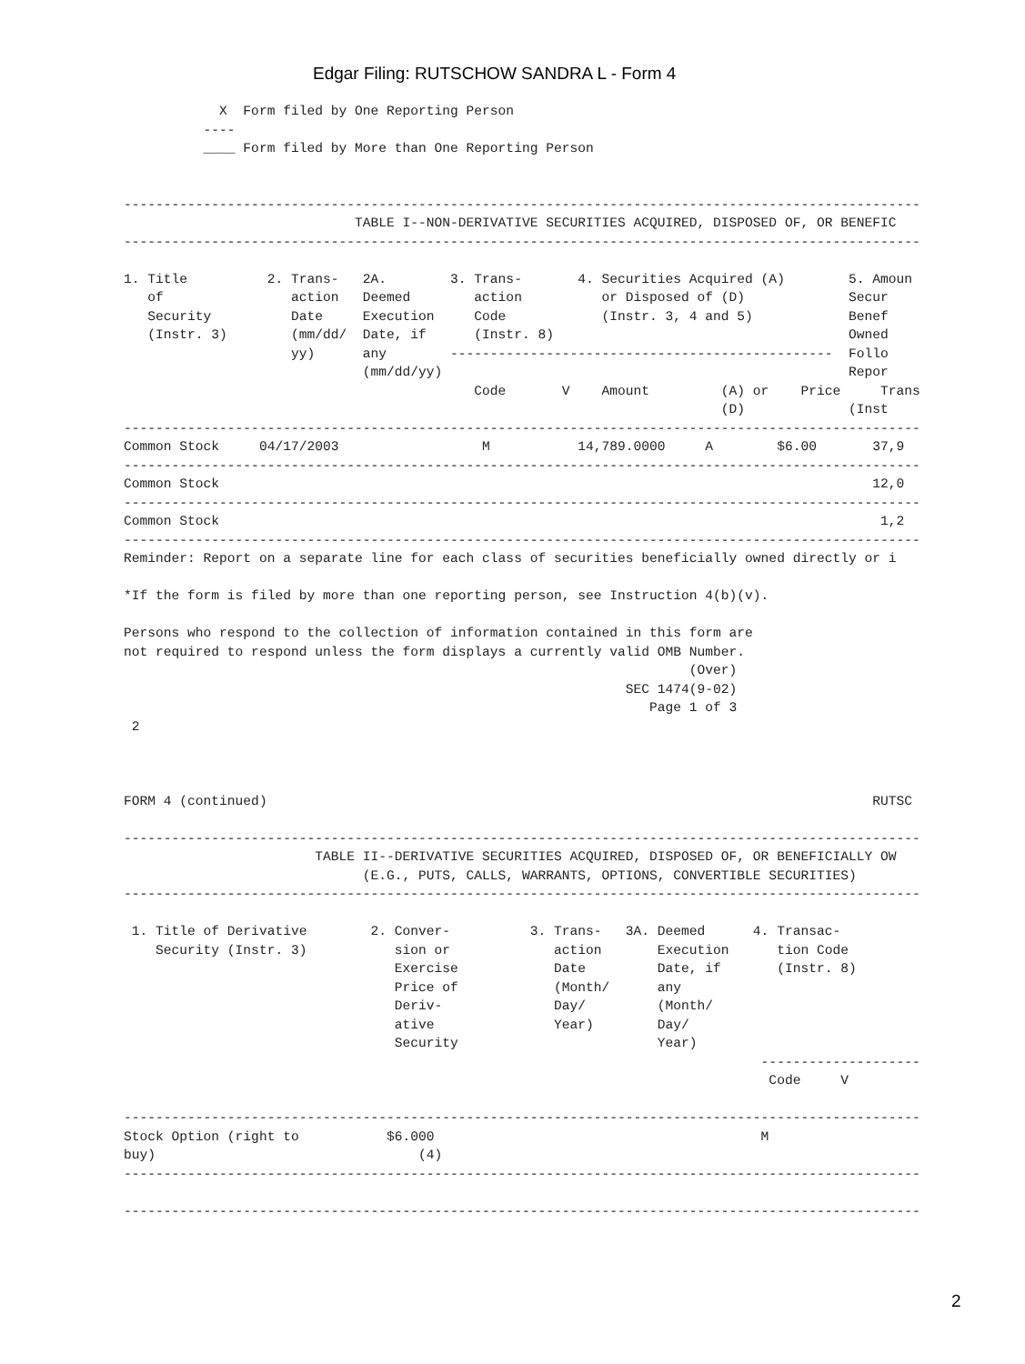Edgar Filing: RUTSCHOW SANDRA L - Form 4
            X  Form filed by One Reporting Person
          ----
          ____ Form filed by More than One Reporting Person


----------------------------------------------------------------------------------------------------
                             TABLE I--NON-DERIVATIVE SECURITIES ACQUIRED, DISPOSED OF, OR BENEFIC
----------------------------------------------------------------------------------------------------

1. Title          2. Trans-   2A.        3. Trans-       4. Securities Acquired (A)        5. Amoun
   of                action   Deemed        action          or Disposed of (D)             Secur
   Security          Date     Execution     Code            (Instr. 3, 4 and 5)            Benef
   (Instr. 3)        (mm/dd/  Date, if      (Instr. 8)                                     Owned
                     yy)      any        ------------------------------------------------  Follo
                              (mm/dd/yy)                                                   Repor
                                            Code       V    Amount         (A) or    Price     Trans
                                                                           (D)             (Inst
----------------------------------------------------------------------------------------------------
Common Stock     04/17/2003                  M           14,789.0000     A        $6.00       37,9
----------------------------------------------------------------------------------------------------
Common Stock                                                                                  12,0
----------------------------------------------------------------------------------------------------
Common Stock                                                                                   1,2
----------------------------------------------------------------------------------------------------
Reminder: Report on a separate line for each class of securities beneficially owned directly or i

*If the form is filed by more than one reporting person, see Instruction 4(b)(v).

Persons who respond to the collection of information contained in this form are
not required to respond unless the form displays a currently valid OMB Number.
                                                                       (Over)
                                                               SEC 1474(9-02)
                                                                  Page 1 of 3
 2



FORM 4 (continued)                                                                            RUTSC

----------------------------------------------------------------------------------------------------
                        TABLE II--DERIVATIVE SECURITIES ACQUIRED, DISPOSED OF, OR BENEFICIALLY OW
                              (E.G., PUTS, CALLS, WARRANTS, OPTIONS, CONVERTIBLE SECURITIES)
----------------------------------------------------------------------------------------------------

 1. Title of Derivative        2. Conver-          3. Trans-   3A. Deemed      4. Transac-
    Security (Instr. 3)           sion or             action       Execution      tion Code
                                  Exercise            Date         Date, if       (Instr. 8)
                                  Price of            (Month/      any
                                  Deriv-              Day/         (Month/
                                  ative               Year)        Day/
                                  Security                         Year)
                                                                                --------------------
                                                                                 Code     V

----------------------------------------------------------------------------------------------------
Stock Option (right to           $6.000                                         M
buy)                                 (4)
----------------------------------------------------------------------------------------------------

----------------------------------------------------------------------------------------------------
2